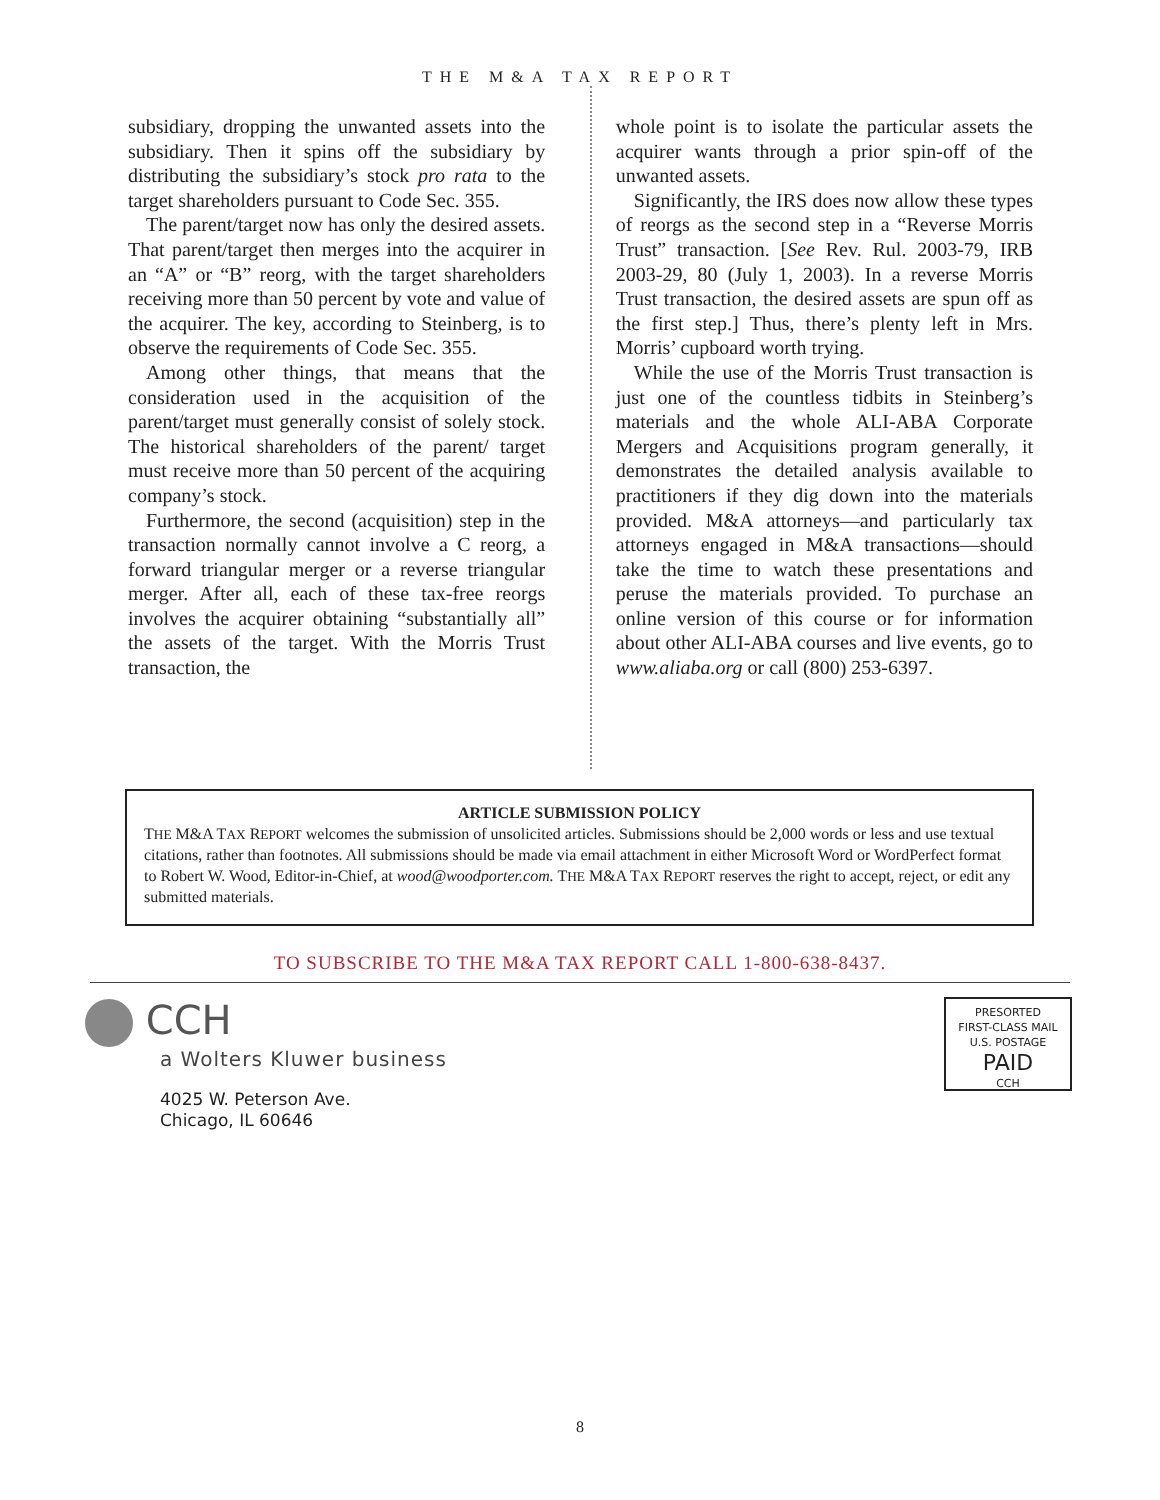THE M&A TAX REPORT
subsidiary, dropping the unwanted assets into the subsidiary. Then it spins off the subsidiary by distributing the subsidiary’s stock pro rata to the target shareholders pursuant to Code Sec. 355.
The parent/target now has only the desired assets. That parent/target then merges into the acquirer in an “A” or “B” reorg, with the target shareholders receiving more than 50 percent by vote and value of the acquirer. The key, according to Steinberg, is to observe the requirements of Code Sec. 355.
Among other things, that means that the consideration used in the acquisition of the parent/target must generally consist of solely stock. The historical shareholders of the parent/ target must receive more than 50 percent of the acquiring company’s stock.
Furthermore, the second (acquisition) step in the transaction normally cannot involve a C reorg, a forward triangular merger or a reverse triangular merger. After all, each of these tax-free reorgs involves the acquirer obtaining “substantially all” the assets of the target. With the Morris Trust transaction, the
whole point is to isolate the particular assets the acquirer wants through a prior spin-off of the unwanted assets.
Significantly, the IRS does now allow these types of reorgs as the second step in a “Reverse Morris Trust” transaction. [See Rev. Rul. 2003-79, IRB 2003-29, 80 (July 1, 2003). In a reverse Morris Trust transaction, the desired assets are spun off as the first step.] Thus, there’s plenty left in Mrs. Morris’ cupboard worth trying.
While the use of the Morris Trust transaction is just one of the countless tidbits in Steinberg’s materials and the whole ALI-ABA Corporate Mergers and Acquisitions program generally, it demonstrates the detailed analysis available to practitioners if they dig down into the materials provided. M&A attorneys—and particularly tax attorneys engaged in M&A transactions—should take the time to watch these presentations and peruse the materials provided. To purchase an online version of this course or for information about other ALI-ABA courses and live events, go to www.aliaba.org or call (800) 253-6397.
ARTICLE SUBMISSION POLICY
THE M&A TAX REPORT welcomes the submission of unsolicited articles. Submissions should be 2,000 words or less and use textual citations, rather than footnotes. All submissions should be made via email attachment in either Microsoft Word or WordPerfect format to Robert W. Wood, Editor-in-Chief, at wood@woodporter.com. THE M&A TAX REPORT reserves the right to accept, reject, or edit any submitted materials.
TO SUBSCRIBE TO THE M&A TAX REPORT CALL 1-800-638-8437.
CCH
a Wolters Kluwer business
4025 W. Peterson Ave.
Chicago, IL 60646
PRESORTED
FIRST-CLASS MAIL
U.S. POSTAGE
PAID
CCH
8